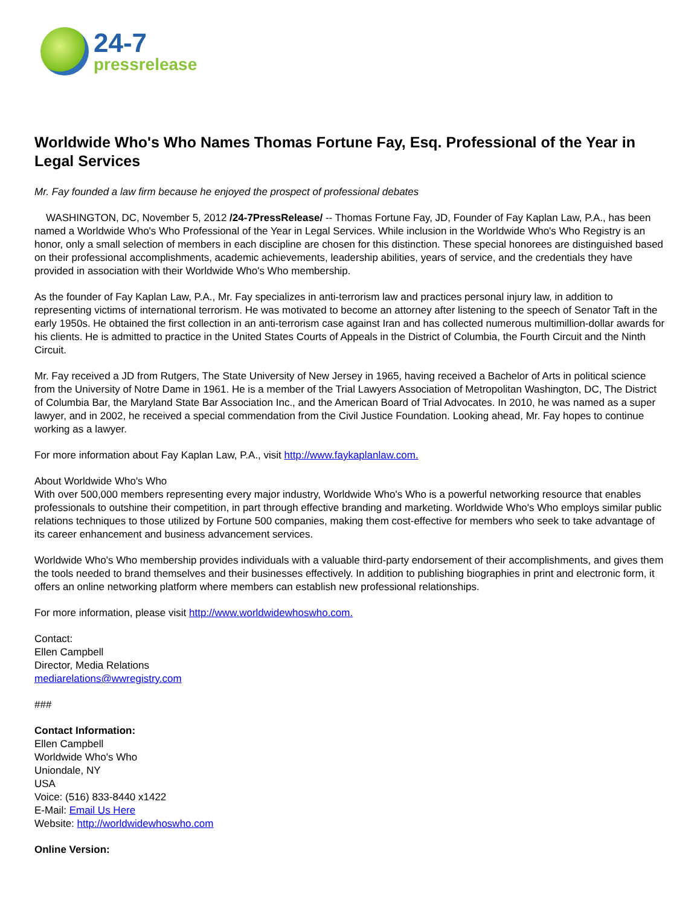24-7
pressrelease
Worldwide Who's Who Names Thomas Fortune Fay, Esq. Professional of the Year in Legal Services
Mr. Fay founded a law firm because he enjoyed the prospect of professional debates
WASHINGTON, DC, November 5, 2012 /24-7PressRelease/ -- Thomas Fortune Fay, JD, Founder of Fay Kaplan Law, P.A., has been named a Worldwide Who's Who Professional of the Year in Legal Services. While inclusion in the Worldwide Who's Who Registry is an honor, only a small selection of members in each discipline are chosen for this distinction. These special honorees are distinguished based on their professional accomplishments, academic achievements, leadership abilities, years of service, and the credentials they have provided in association with their Worldwide Who's Who membership.
As the founder of Fay Kaplan Law, P.A., Mr. Fay specializes in anti-terrorism law and practices personal injury law, in addition to representing victims of international terrorism. He was motivated to become an attorney after listening to the speech of Senator Taft in the early 1950s. He obtained the first collection in an anti-terrorism case against Iran and has collected numerous multimillion-dollar awards for his clients. He is admitted to practice in the United States Courts of Appeals in the District of Columbia, the Fourth Circuit and the Ninth Circuit.
Mr. Fay received a JD from Rutgers, The State University of New Jersey in 1965, having received a Bachelor of Arts in political science from the University of Notre Dame in 1961. He is a member of the Trial Lawyers Association of Metropolitan Washington, DC, The District of Columbia Bar, the Maryland State Bar Association Inc., and the American Board of Trial Advocates. In 2010, he was named as a super lawyer, and in 2002, he received a special commendation from the Civil Justice Foundation. Looking ahead, Mr. Fay hopes to continue working as a lawyer.
For more information about Fay Kaplan Law, P.A., visit http://www.faykaplanlaw.com.
About Worldwide Who's Who
With over 500,000 members representing every major industry, Worldwide Who's Who is a powerful networking resource that enables professionals to outshine their competition, in part through effective branding and marketing. Worldwide Who's Who employs similar public relations techniques to those utilized by Fortune 500 companies, making them cost-effective for members who seek to take advantage of its career enhancement and business advancement services.
Worldwide Who's Who membership provides individuals with a valuable third-party endorsement of their accomplishments, and gives them the tools needed to brand themselves and their businesses effectively. In addition to publishing biographies in print and electronic form, it offers an online networking platform where members can establish new professional relationships.
For more information, please visit http://www.worldwidewhoswho.com.
Contact:
Ellen Campbell
Director, Media Relations
mediarelations@wwregistry.com
###
Contact Information:
Ellen Campbell
Worldwide Who's Who
Uniondale, NY
USA
Voice: (516) 833-8440 x1422
E-Mail: Email Us Here
Website: http://worldwidewhoswho.com
Online Version: